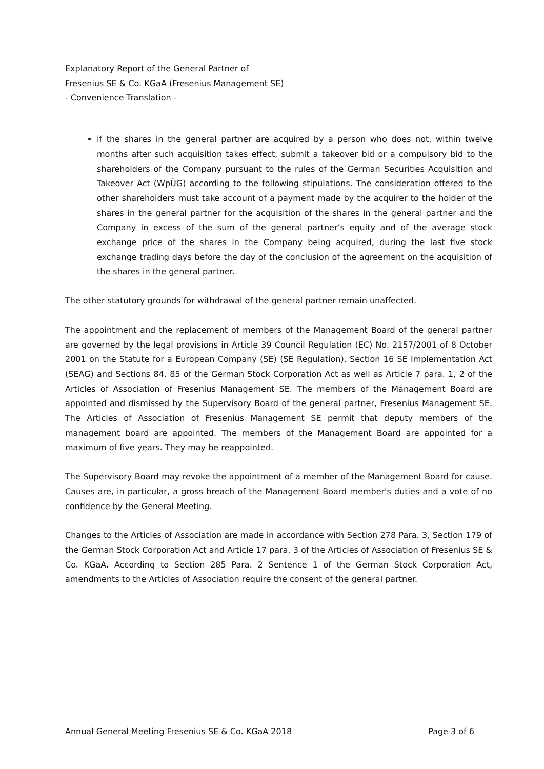Explanatory Report of the General Partner of
Fresenius SE & Co. KGaA (Fresenius Management SE)
- Convenience Translation -
if the shares in the general partner are acquired by a person who does not, within twelve months after such acquisition takes effect, submit a takeover bid or a compulsory bid to the shareholders of the Company pursuant to the rules of the German Securities Acquisition and Takeover Act (WpÜG) according to the following stipulations. The consideration offered to the other shareholders must take account of a payment made by the acquirer to the holder of the shares in the general partner for the acquisition of the shares in the general partner and the Company in excess of the sum of the general partner’s equity and of the average stock exchange price of the shares in the Company being acquired, during the last five stock exchange trading days before the day of the conclusion of the agreement on the acquisition of the shares in the general partner.
The other statutory grounds for withdrawal of the general partner remain unaffected.
The appointment and the replacement of members of the Management Board of the general partner are governed by the legal provisions in Article 39 Council Regulation (EC) No. 2157/2001 of 8 October 2001 on the Statute for a European Company (SE) (SE Regulation), Section 16 SE Implementation Act (SEAG) and Sections 84, 85 of the German Stock Corporation Act as well as Article 7 para. 1, 2 of the Articles of Association of Fresenius Management SE. The members of the Management Board are appointed and dismissed by the Supervisory Board of the general partner, Fresenius Management SE. The Articles of Association of Fresenius Management SE permit that deputy members of the management board are appointed. The members of the Management Board are appointed for a maximum of five years. They may be reappointed.
The Supervisory Board may revoke the appointment of a member of the Management Board for cause. Causes are, in particular, a gross breach of the Management Board member's duties and a vote of no confidence by the General Meeting.
Changes to the Articles of Association are made in accordance with Section 278 Para. 3, Section 179 of the German Stock Corporation Act and Article 17 para. 3 of the Articles of Association of Fresenius SE & Co. KGaA. According to Section 285 Para. 2 Sentence 1 of the German Stock Corporation Act, amendments to the Articles of Association require the consent of the general partner.
Annual General Meeting Fresenius SE & Co. KGaA 2018 Page 3 of 6